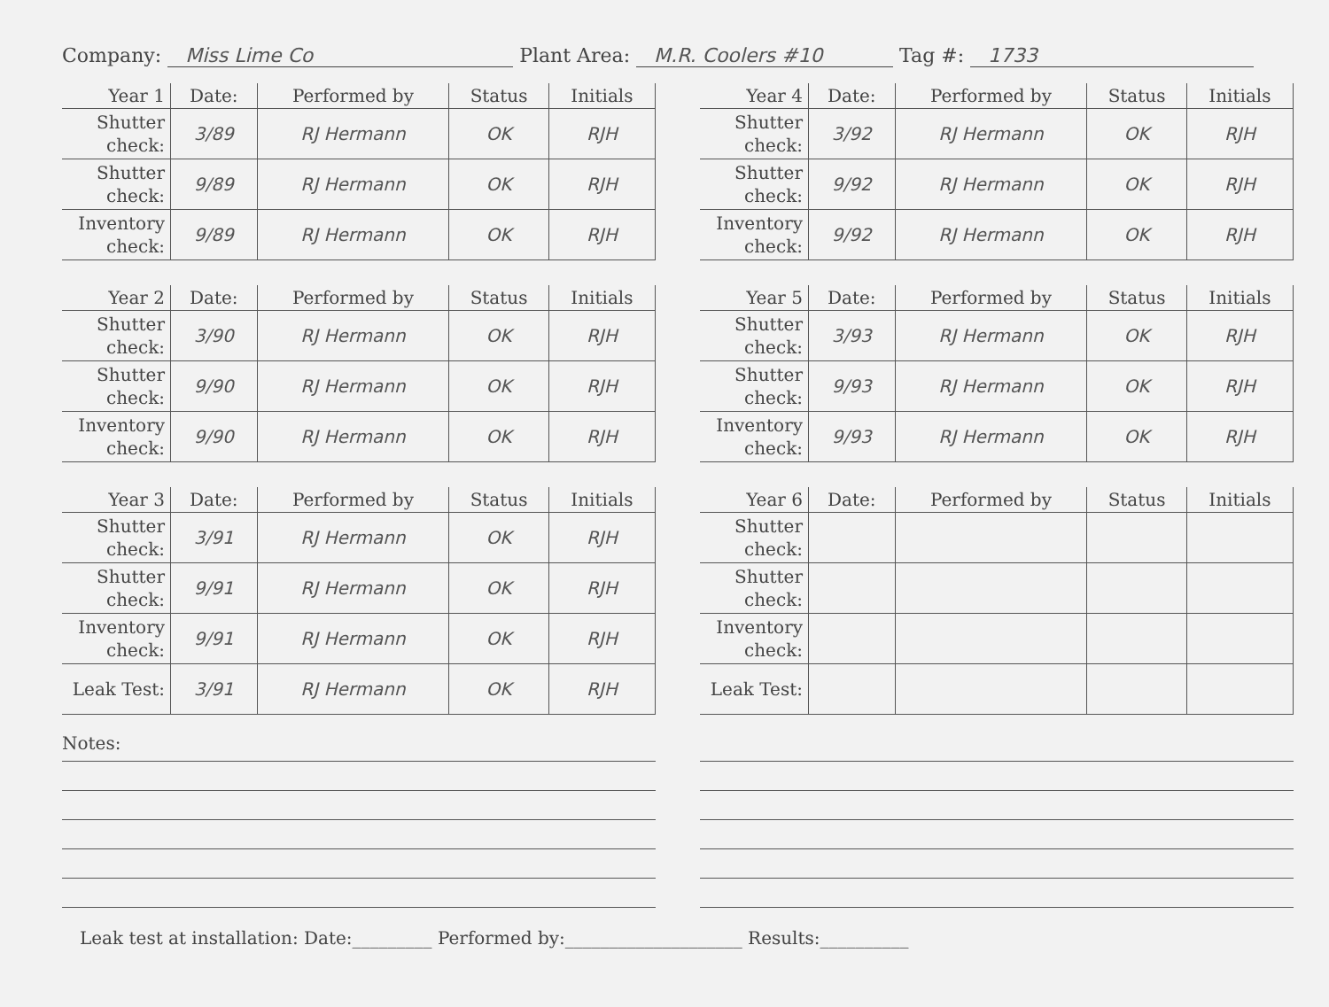Company: Miss Lime Co Plant Area: M.R. Coolers #10 Tag #: 1733
| Year 1 | Date: | Performed by | Status | Initials |
| --- | --- | --- | --- | --- |
| Shutter check: | 3/89 | RJ Hermann | OK | RJH |
| Shutter check: | 9/89 | RJ Hermann | OK | RJH |
| Inventory check: | 9/89 | RJ Hermann | OK | RJH |
| Year 4 | Date: | Performed by | Status | Initials |
| --- | --- | --- | --- | --- |
| Shutter check: | 3/92 | RJ Hermann | OK | RJH |
| Shutter check: | 9/92 | RJ Hermann | OK | RJH |
| Inventory check: | 9/92 | RJ Hermann | OK | RJH |
| Year 2 | Date: | Performed by | Status | Initials |
| --- | --- | --- | --- | --- |
| Shutter check: | 3/90 | RJ Hermann | OK | RJH |
| Shutter check: | 9/90 | RJ Hermann | OK | RJH |
| Inventory check: | 9/90 | RJ Hermann | OK | RJH |
| Year 5 | Date: | Performed by | Status | Initials |
| --- | --- | --- | --- | --- |
| Shutter check: | 3/93 | RJ Hermann | OK | RJH |
| Shutter check: | 9/93 | RJ Hermann | OK | RJH |
| Inventory check: | 9/93 | RJ Hermann | OK | RJH |
| Year 3 | Date: | Performed by | Status | Initials |
| --- | --- | --- | --- | --- |
| Shutter check: | 3/91 | RJ Hermann | OK | RJH |
| Shutter check: | 9/91 | RJ Hermann | OK | RJH |
| Inventory check: | 9/91 | RJ Hermann | OK | RJH |
| Leak Test: | 3/91 | RJ Hermann | OK | RJH |
| Year 6 | Date: | Performed by | Status | Initials |
| --- | --- | --- | --- | --- |
| Shutter check: | | | | |
| Shutter check: | | | | |
| Inventory check: | | | | |
| Leak Test: | | | | |
Notes:
Leak test at installation: Date:_________ Performed by:____________________ Results:__________